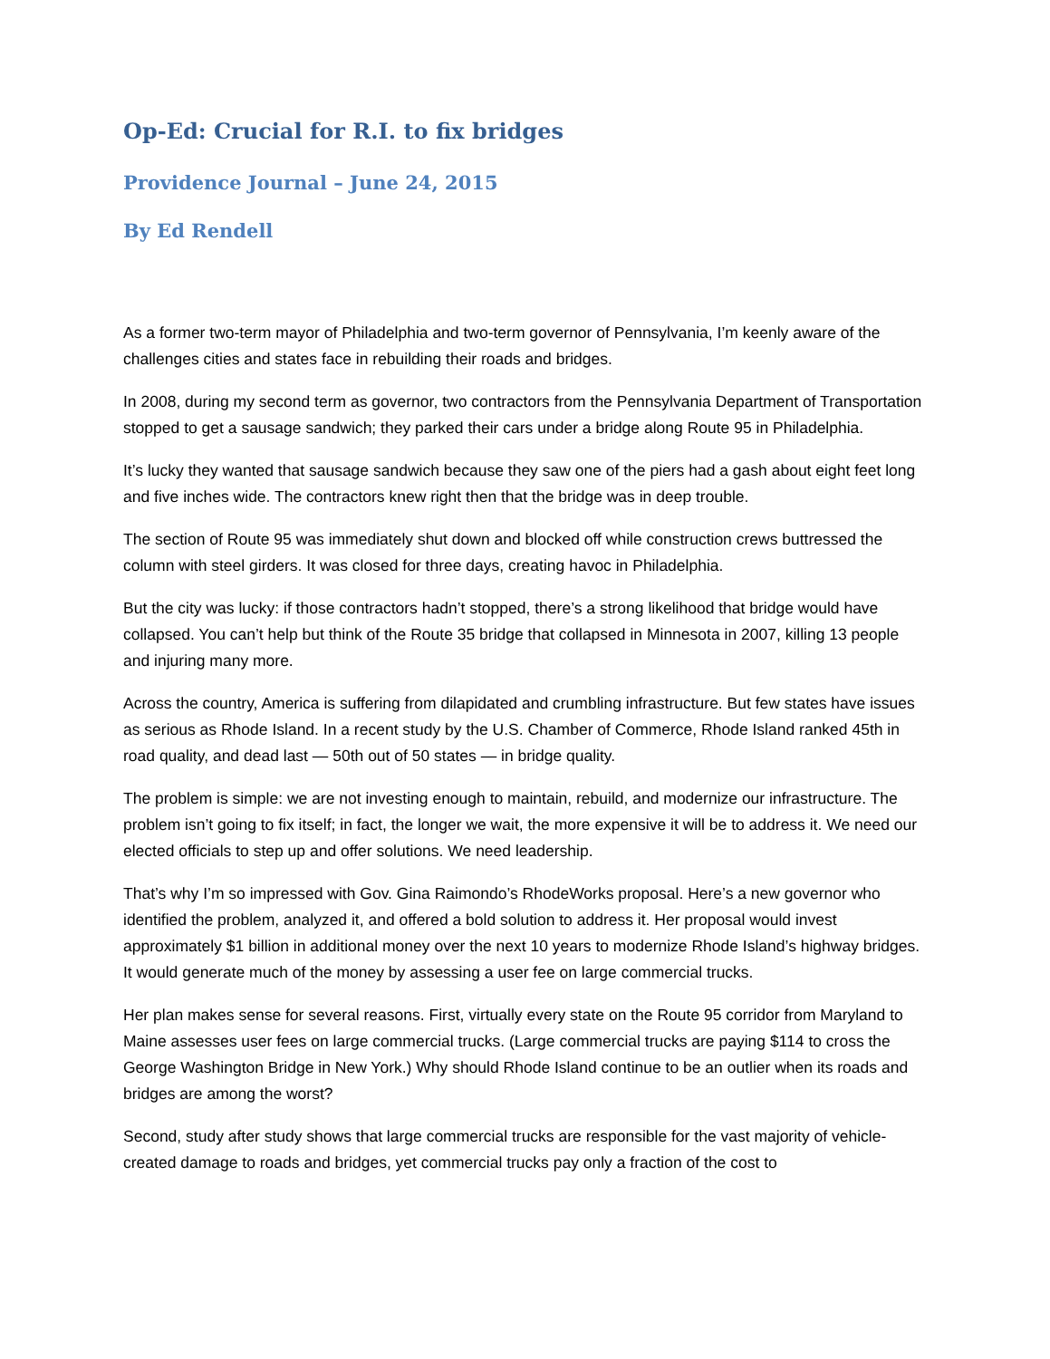Op-Ed: Crucial for R.I. to fix bridges
Providence Journal – June 24, 2015
By Ed Rendell
As a former two-term mayor of Philadelphia and two-term governor of Pennsylvania, I’m keenly aware of the challenges cities and states face in rebuilding their roads and bridges.
In 2008, during my second term as governor, two contractors from the Pennsylvania Department of Transportation stopped to get a sausage sandwich; they parked their cars under a bridge along Route 95 in Philadelphia.
It’s lucky they wanted that sausage sandwich because they saw one of the piers had a gash about eight feet long and five inches wide. The contractors knew right then that the bridge was in deep trouble.
The section of Route 95 was immediately shut down and blocked off while construction crews buttressed the column with steel girders. It was closed for three days, creating havoc in Philadelphia.
But the city was lucky: if those contractors hadn’t stopped, there’s a strong likelihood that bridge would have collapsed. You can’t help but think of the Route 35 bridge that collapsed in Minnesota in 2007, killing 13 people and injuring many more.
Across the country, America is suffering from dilapidated and crumbling infrastructure. But few states have issues as serious as Rhode Island. In a recent study by the U.S. Chamber of Commerce, Rhode Island ranked 45th in road quality, and dead last — 50th out of 50 states — in bridge quality.
The problem is simple: we are not investing enough to maintain, rebuild, and modernize our infrastructure. The problem isn’t going to fix itself; in fact, the longer we wait, the more expensive it will be to address it. We need our elected officials to step up and offer solutions. We need leadership.
That’s why I’m so impressed with Gov. Gina Raimondo’s RhodeWorks proposal. Here’s a new governor who identified the problem, analyzed it, and offered a bold solution to address it. Her proposal would invest approximately $1 billion in additional money over the next 10 years to modernize Rhode Island’s highway bridges. It would generate much of the money by assessing a user fee on large commercial trucks.
Her plan makes sense for several reasons. First, virtually every state on the Route 95 corridor from Maryland to Maine assesses user fees on large commercial trucks. (Large commercial trucks are paying $114 to cross the George Washington Bridge in New York.) Why should Rhode Island continue to be an outlier when its roads and bridges are among the worst?
Second, study after study shows that large commercial trucks are responsible for the vast majority of vehicle-created damage to roads and bridges, yet commercial trucks pay only a fraction of the cost to